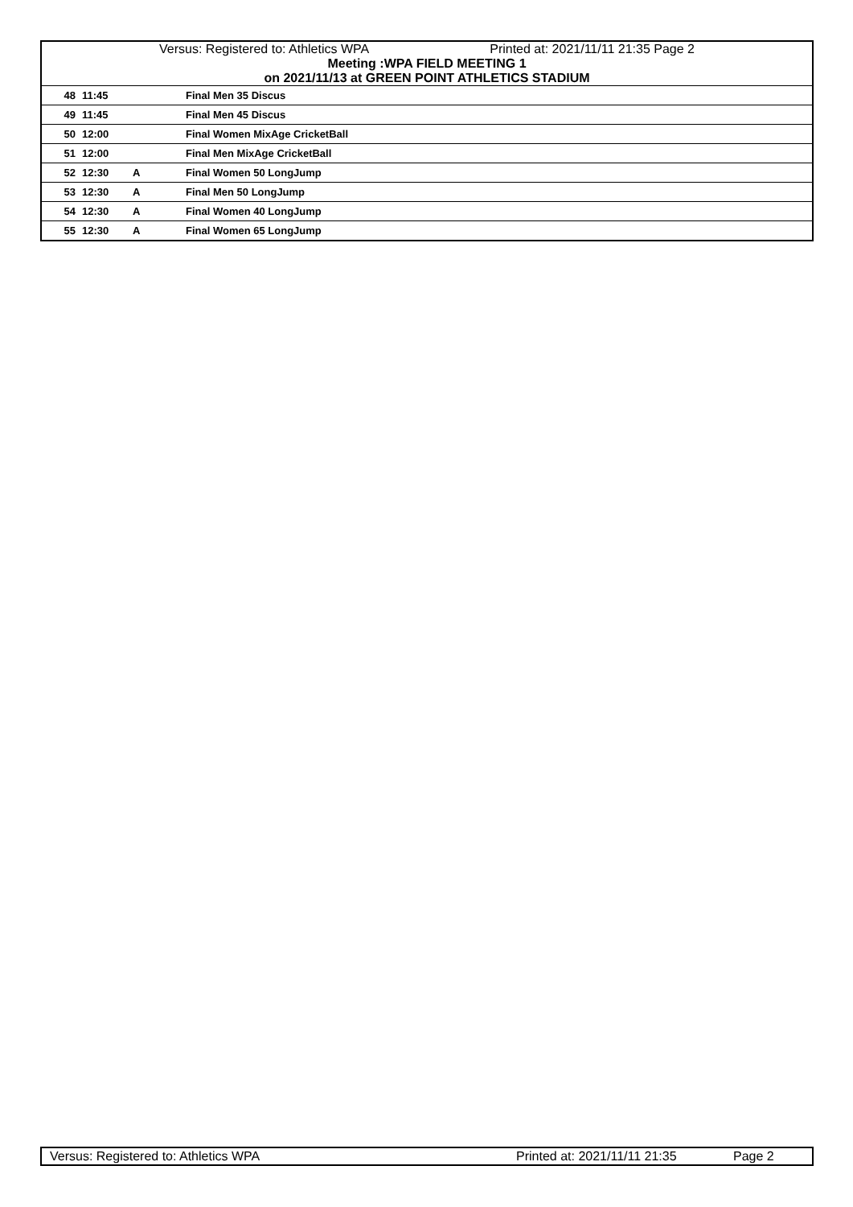Versus: Registered to: Athletics WPA Printed at: 2021/11/11 21:35 Page 2
Meeting :WPA FIELD MEETING 1
on 2021/11/13 at GREEN POINT ATHLETICS STADIUM
| 48 | 11:45 | | Final Men 35 Discus |
| 49 | 11:45 | | Final Men 45 Discus |
| 50 | 12:00 | | Final Women MixAge CricketBall |
| 51 | 12:00 | | Final Men MixAge CricketBall |
| 52 | 12:30 | A | Final Women 50 LongJump |
| 53 | 12:30 | A | Final Men 50 LongJump |
| 54 | 12:30 | A | Final Women 40 LongJump |
| 55 | 12:30 | A | Final Women 65 LongJump |
Versus: Registered to: Athletics WPA Printed at: 2021/11/11 21:35 Page 2